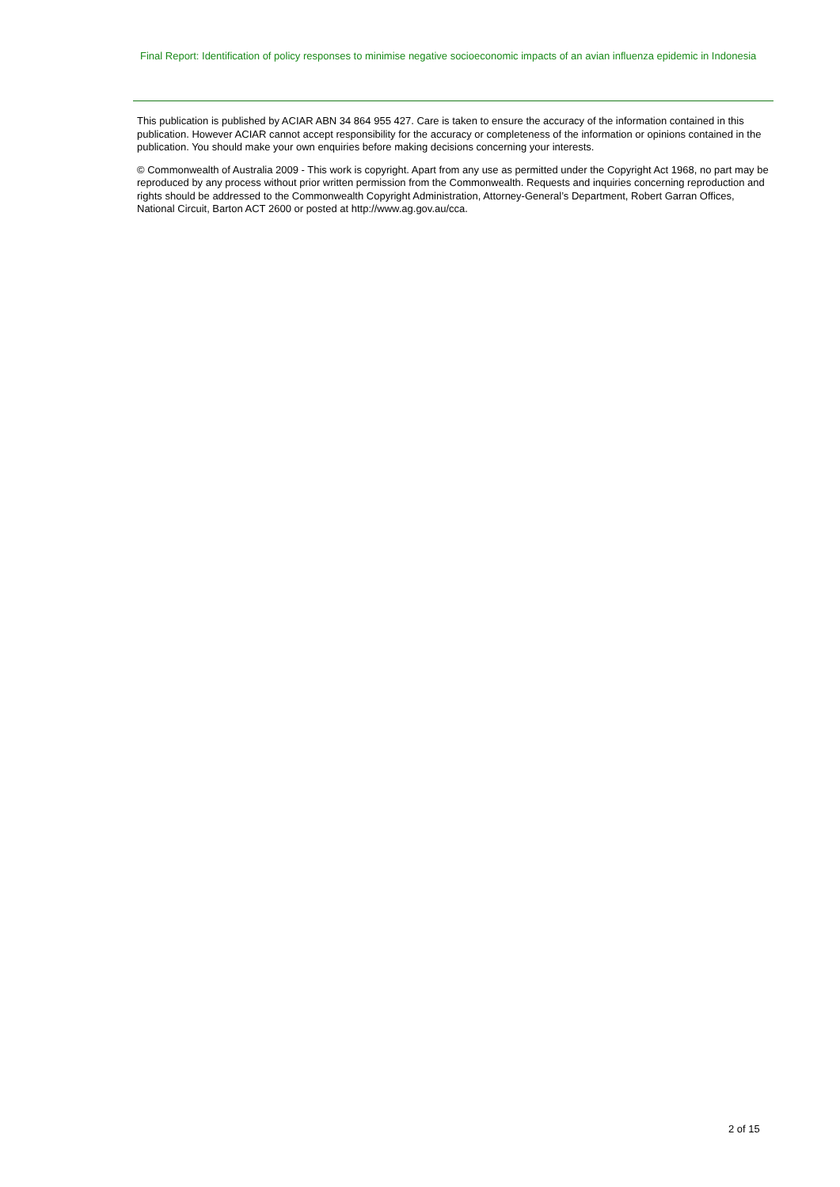Final Report: Identification of policy responses to minimise negative socioeconomic impacts of an avian influenza epidemic in Indonesia
This publication is published by ACIAR ABN 34 864 955 427. Care is taken to ensure the accuracy of the information contained in this publication. However ACIAR cannot accept responsibility for the accuracy or completeness of the information or opinions contained in the publication. You should make your own enquiries before making decisions concerning your interests.
© Commonwealth of Australia 2009 - This work is copyright. Apart from any use as permitted under the Copyright Act 1968, no part may be reproduced by any process without prior written permission from the Commonwealth. Requests and inquiries concerning reproduction and rights should be addressed to the Commonwealth Copyright Administration, Attorney-General’s Department, Robert Garran Offices, National Circuit, Barton ACT 2600 or posted at http://www.ag.gov.au/cca.
2 of 15